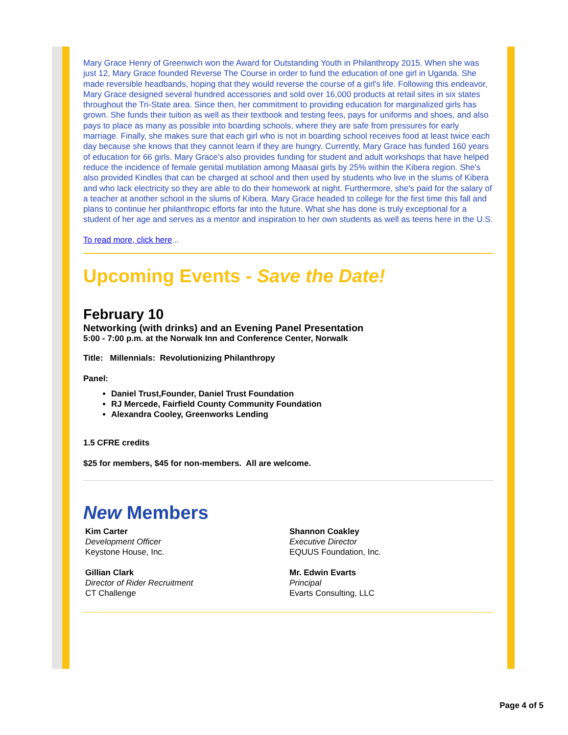Mary Grace Henry of Greenwich won the Award for Outstanding Youth in Philanthropy 2015. When she was just 12, Mary Grace founded Reverse The Course in order to fund the education of one girl in Uganda. She made reversible headbands, hoping that they would reverse the course of a girl's life. Following this endeavor, Mary Grace designed several hundred accessories and sold over 16,000 products at retail sites in six states throughout the Tri-State area. Since then, her commitment to providing education for marginalized girls has grown. She funds their tuition as well as their textbook and testing fees, pays for uniforms and shoes, and also pays to place as many as possible into boarding schools, where they are safe from pressures for early marriage. Finally, she makes sure that each girl who is not in boarding school receives food at least twice each day because she knows that they cannot learn if they are hungry. Currently, Mary Grace has funded 160 years of education for 66 girls. Mary Grace's also provides funding for student and adult workshops that have helped reduce the incidence of female genital mutilation among Maasai girls by 25% within the Kibera region. She's also provided Kindles that can be charged at school and then used by students who live in the slums of Kibera and who lack electricity so they are able to do their homework at night. Furthermore, she's paid for the salary of a teacher at another school in the slums of Kibera. Mary Grace headed to college for the first time this fall and plans to continue her philanthropic efforts far into the future. What she has done is truly exceptional for a student of her age and serves as a mentor and inspiration to her own students as well as teens here in the U.S.
To read more, click here...
Upcoming Events - Save the Date!
February 10
Networking (with drinks) and an Evening Panel Presentation
5:00 - 7:00 p.m. at the Norwalk Inn and Conference Center, Norwalk
Title: Millennials: Revolutionizing Philanthropy
Panel:
Daniel Trust,Founder, Daniel Trust Foundation
RJ Mercede, Fairfield County Community Foundation
Alexandra Cooley, Greenworks Lending
1.5 CFRE credits
$25 for members, $45 for non-members. All are welcome.
New Members
Kim Carter
Development Officer
Keystone House, Inc.
Gillian Clark
Director of Rider Recruitment
CT Challenge
Shannon Coakley
Executive Director
EQUUS Foundation, Inc.
Mr. Edwin Evarts
Principal
Evarts Consulting, LLC
Page 4 of 5